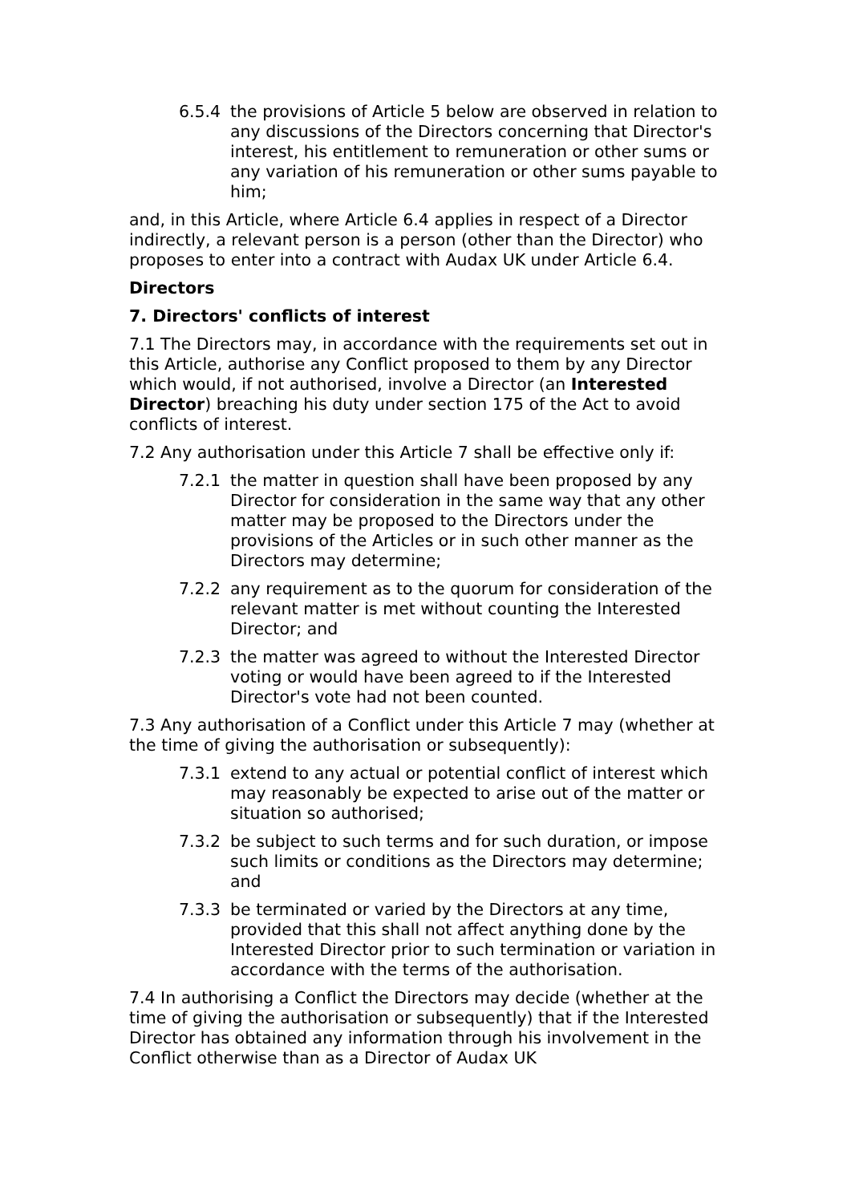6.5.4 the provisions of Article 5 below are observed in relation to any discussions of the Directors concerning that Director's interest, his entitlement to remuneration or other sums or any variation of his remuneration or other sums payable to him;
and, in this Article, where Article 6.4 applies in respect of a Director indirectly, a relevant person is a person (other than the Director) who proposes to enter into a contract with Audax UK under Article 6.4.
Directors
7. Directors' conflicts of interest
7.1 The Directors may, in accordance with the requirements set out in this Article, authorise any Conflict proposed to them by any Director which would, if not authorised, involve a Director (an Interested Director) breaching his duty under section 175 of the Act to avoid conflicts of interest.
7.2 Any authorisation under this Article 7 shall be effective only if:
7.2.1 the matter in question shall have been proposed by any Director for consideration in the same way that any other matter may be proposed to the Directors under the provisions of the Articles or in such other manner as the Directors may determine;
7.2.2 any requirement as to the quorum for consideration of the relevant matter is met without counting the Interested Director; and
7.2.3 the matter was agreed to without the Interested Director voting or would have been agreed to if the Interested Director's vote had not been counted.
7.3 Any authorisation of a Conflict under this Article 7 may (whether at the time of giving the authorisation or subsequently):
7.3.1 extend to any actual or potential conflict of interest which may reasonably be expected to arise out of the matter or situation so authorised;
7.3.2 be subject to such terms and for such duration, or impose such limits or conditions as the Directors may determine; and
7.3.3 be terminated or varied by the Directors at any time, provided that this shall not affect anything done by the Interested Director prior to such termination or variation in accordance with the terms of the authorisation.
7.4 In authorising a Conflict the Directors may decide (whether at the time of giving the authorisation or subsequently) that if the Interested Director has obtained any information through his involvement in the Conflict otherwise than as a Director of Audax UK